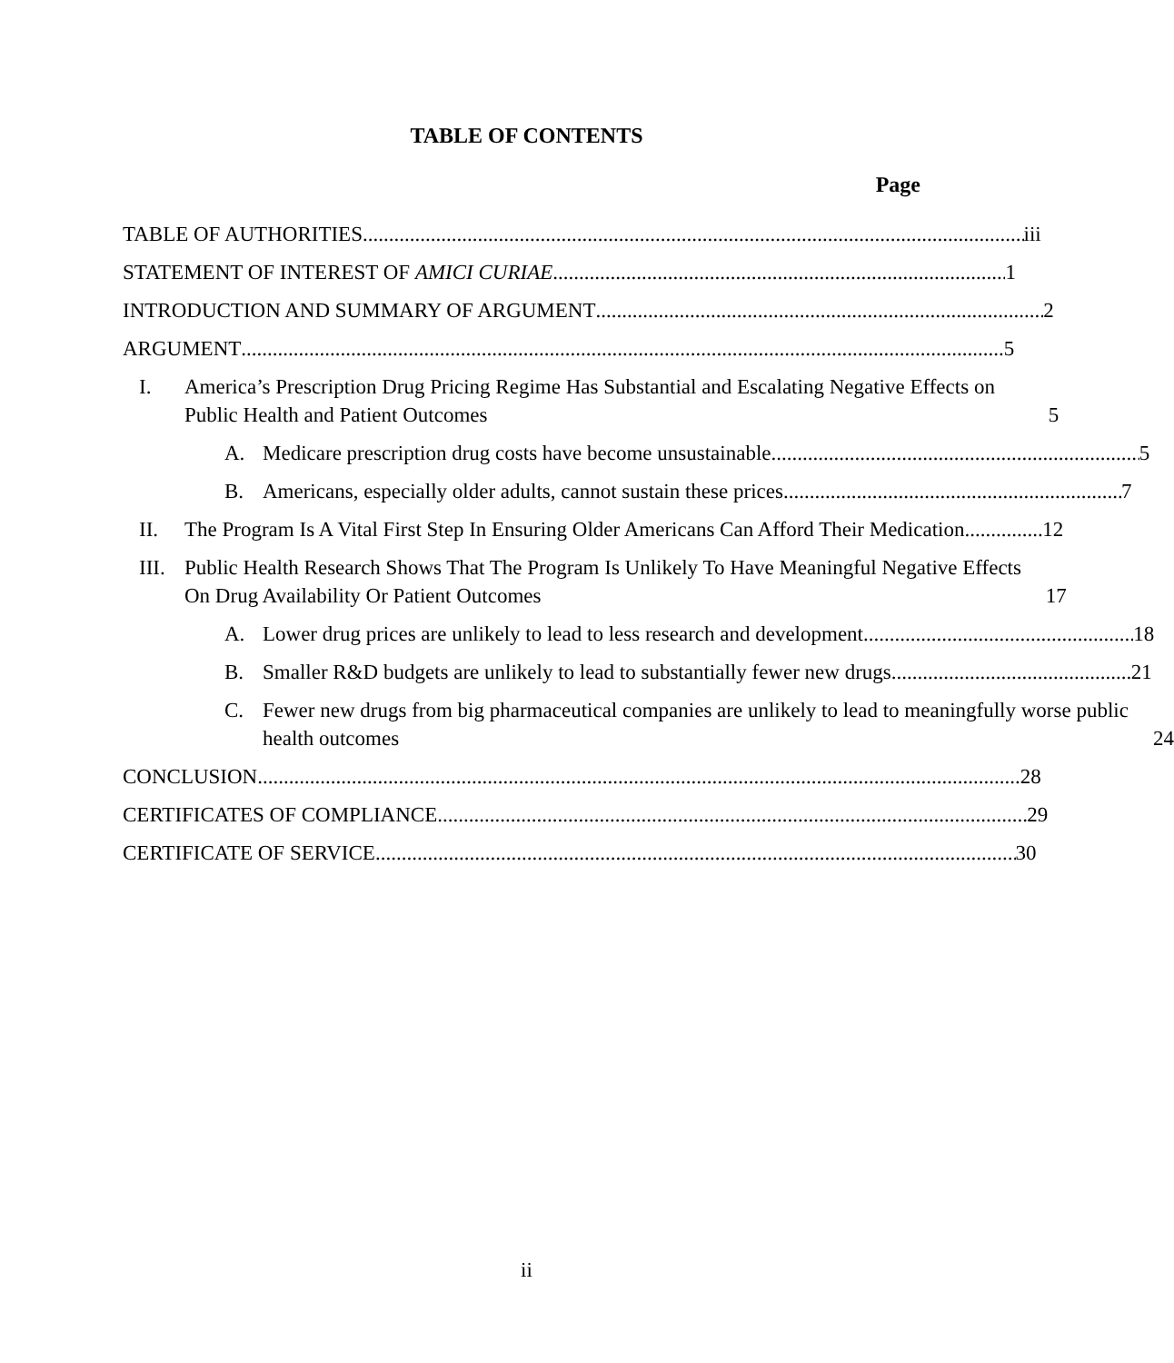TABLE OF CONTENTS
Page
TABLE OF AUTHORITIES
iii
STATEMENT OF INTEREST OF AMICI CURIAE
1
INTRODUCTION AND SUMMARY OF ARGUMENT
2
ARGUMENT
5
I.
America’s Prescription Drug Pricing Regime Has Substantial and Escalating Negative Effects on Public Health and Patient Outcomes
5
A.
Medicare prescription drug costs have become unsustainable
5
B.
Americans, especially older adults, cannot sustain these prices
7
II.
The Program Is A Vital First Step In Ensuring Older Americans Can Afford Their Medication
12
III.
Public Health Research Shows That The Program Is Unlikely To Have Meaningful Negative Effects On Drug Availability Or Patient Outcomes
17
A.
Lower drug prices are unlikely to lead to less research and development
18
B.
Smaller R&D budgets are unlikely to lead to substantially fewer new drugs
21
C.
Fewer new drugs from big pharmaceutical companies are unlikely to lead to meaningfully worse public health outcomes
24
CONCLUSION
28
CERTIFICATES OF COMPLIANCE
29
CERTIFICATE OF SERVICE
30
ii